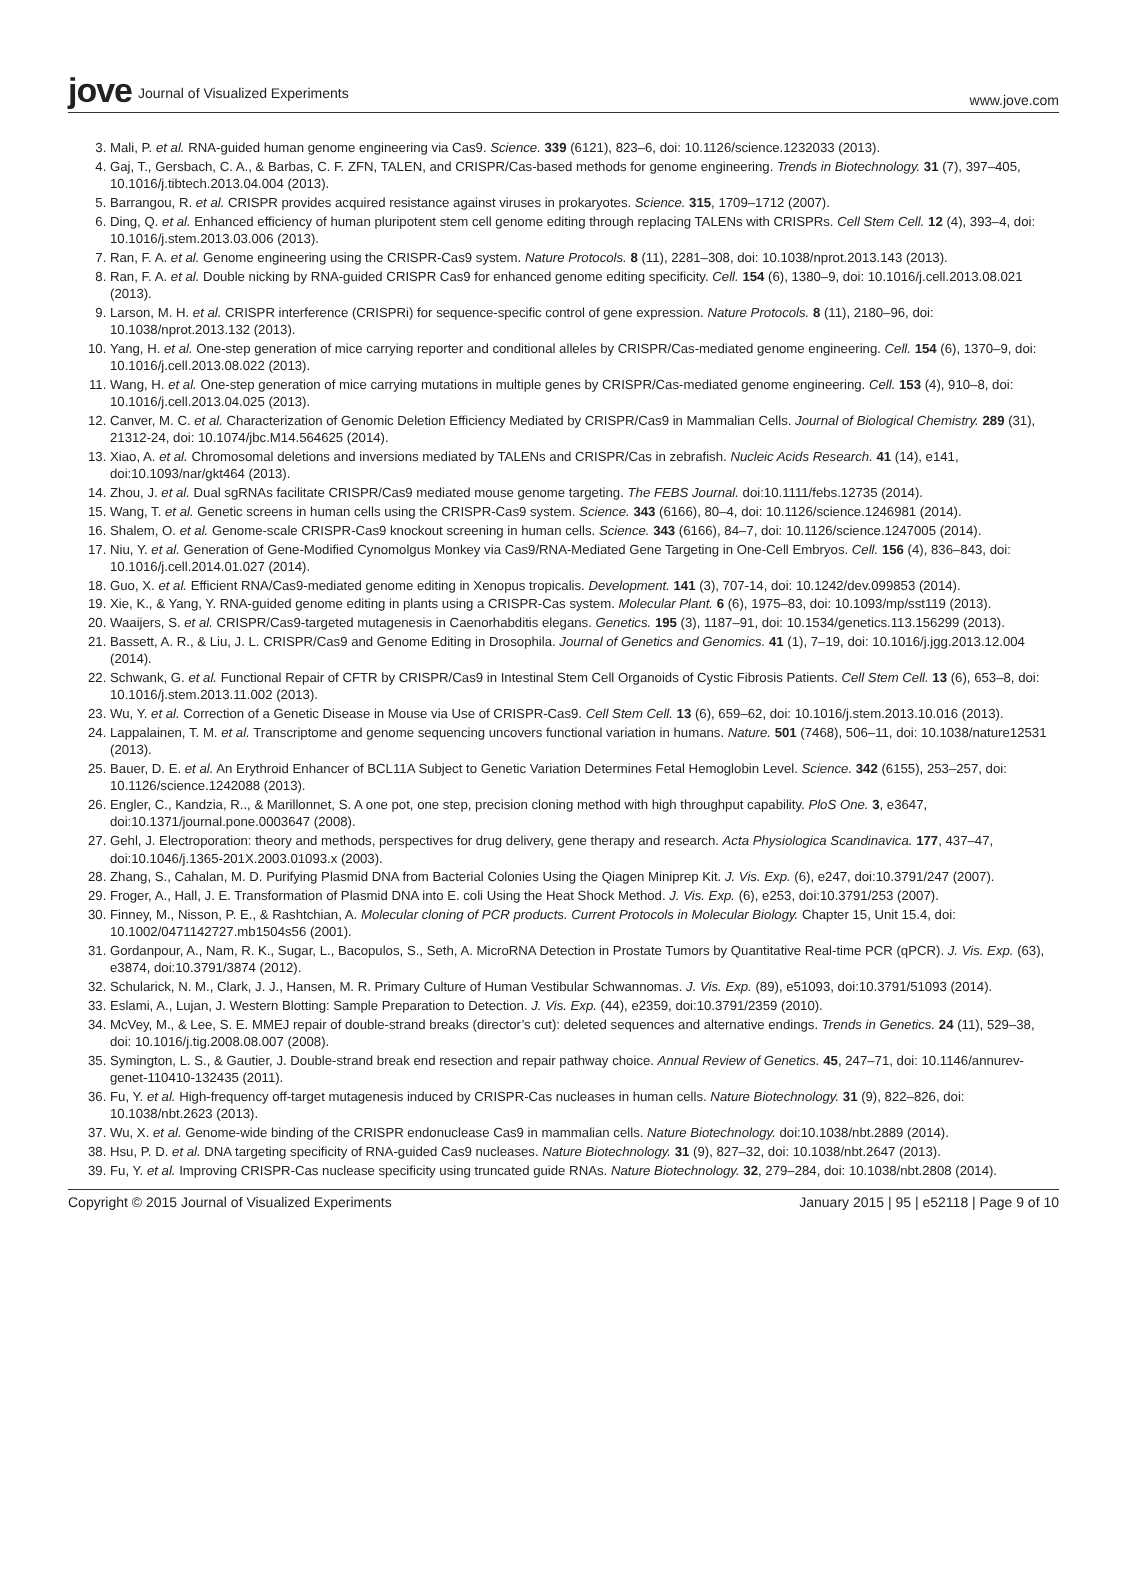jove Journal of Visualized Experiments
www.jove.com
3. Mali, P. et al. RNA-guided human genome engineering via Cas9. Science. 339 (6121), 823–6, doi: 10.1126/science.1232033 (2013).
4. Gaj, T., Gersbach, C. A., & Barbas, C. F. ZFN, TALEN, and CRISPR/Cas-based methods for genome engineering. Trends in Biotechnology. 31 (7), 397–405, 10.1016/j.tibtech.2013.04.004 (2013).
5. Barrangou, R. et al. CRISPR provides acquired resistance against viruses in prokaryotes. Science. 315, 1709–1712 (2007).
6. Ding, Q. et al. Enhanced efficiency of human pluripotent stem cell genome editing through replacing TALENs with CRISPRs. Cell Stem Cell. 12 (4), 393–4, doi: 10.1016/j.stem.2013.03.006 (2013).
7. Ran, F. A. et al. Genome engineering using the CRISPR-Cas9 system. Nature Protocols. 8 (11), 2281–308, doi: 10.1038/nprot.2013.143 (2013).
8. Ran, F. A. et al. Double nicking by RNA-guided CRISPR Cas9 for enhanced genome editing specificity. Cell. 154 (6), 1380–9, doi: 10.1016/j.cell.2013.08.021 (2013).
9. Larson, M. H. et al. CRISPR interference (CRISPRi) for sequence-specific control of gene expression. Nature Protocols. 8 (11), 2180–96, doi: 10.1038/nprot.2013.132 (2013).
10. Yang, H. et al. One-step generation of mice carrying reporter and conditional alleles by CRISPR/Cas-mediated genome engineering. Cell. 154 (6), 1370–9, doi: 10.1016/j.cell.2013.08.022 (2013).
11. Wang, H. et al. One-step generation of mice carrying mutations in multiple genes by CRISPR/Cas-mediated genome engineering. Cell. 153 (4), 910–8, doi: 10.1016/j.cell.2013.04.025 (2013).
12. Canver, M. C. et al. Characterization of Genomic Deletion Efficiency Mediated by CRISPR/Cas9 in Mammalian Cells. Journal of Biological Chemistry. 289 (31), 21312-24, doi: 10.1074/jbc.M14.564625 (2014).
13. Xiao, A. et al. Chromosomal deletions and inversions mediated by TALENs and CRISPR/Cas in zebrafish. Nucleic Acids Research. 41 (14), e141, doi:10.1093/nar/gkt464 (2013).
14. Zhou, J. et al. Dual sgRNAs facilitate CRISPR/Cas9 mediated mouse genome targeting. The FEBS Journal. doi:10.1111/febs.12735 (2014).
15. Wang, T. et al. Genetic screens in human cells using the CRISPR-Cas9 system. Science. 343 (6166), 80–4, doi: 10.1126/science.1246981 (2014).
16. Shalem, O. et al. Genome-scale CRISPR-Cas9 knockout screening in human cells. Science. 343 (6166), 84–7, doi: 10.1126/science.1247005 (2014).
17. Niu, Y. et al. Generation of Gene-Modified Cynomolgus Monkey via Cas9/RNA-Mediated Gene Targeting in One-Cell Embryos. Cell. 156 (4), 836–843, doi: 10.1016/j.cell.2014.01.027 (2014).
18. Guo, X. et al. Efficient RNA/Cas9-mediated genome editing in Xenopus tropicalis. Development. 141 (3), 707-14, doi: 10.1242/dev.099853 (2014).
19. Xie, K., & Yang, Y. RNA-guided genome editing in plants using a CRISPR-Cas system. Molecular Plant. 6 (6), 1975–83, doi: 10.1093/mp/sst119 (2013).
20. Waaijers, S. et al. CRISPR/Cas9-targeted mutagenesis in Caenorhabditis elegans. Genetics. 195 (3), 1187–91, doi: 10.1534/genetics.113.156299 (2013).
21. Bassett, A. R., & Liu, J. L. CRISPR/Cas9 and Genome Editing in Drosophila. Journal of Genetics and Genomics. 41 (1), 7–19, doi: 10.1016/j.jgg.2013.12.004 (2014).
22. Schwank, G. et al. Functional Repair of CFTR by CRISPR/Cas9 in Intestinal Stem Cell Organoids of Cystic Fibrosis Patients. Cell Stem Cell. 13 (6), 653–8, doi: 10.1016/j.stem.2013.11.002 (2013).
23. Wu, Y. et al. Correction of a Genetic Disease in Mouse via Use of CRISPR-Cas9. Cell Stem Cell. 13 (6), 659–62, doi: 10.1016/j.stem.2013.10.016 (2013).
24. Lappalainen, T. M. et al. Transcriptome and genome sequencing uncovers functional variation in humans. Nature. 501 (7468), 506–11, doi: 10.1038/nature12531 (2013).
25. Bauer, D. E. et al. An Erythroid Enhancer of BCL11A Subject to Genetic Variation Determines Fetal Hemoglobin Level. Science. 342 (6155), 253–257, doi: 10.1126/science.1242088 (2013).
26. Engler, C., Kandzia, R.., & Marillonnet, S. A one pot, one step, precision cloning method with high throughput capability. PloS One. 3, e3647, doi:10.1371/journal.pone.0003647 (2008).
27. Gehl, J. Electroporation: theory and methods, perspectives for drug delivery, gene therapy and research. Acta Physiologica Scandinavica. 177, 437–47, doi:10.1046/j.1365-201X.2003.01093.x (2003).
28. Zhang, S., Cahalan, M. D. Purifying Plasmid DNA from Bacterial Colonies Using the Qiagen Miniprep Kit. J. Vis. Exp. (6), e247, doi:10.3791/247 (2007).
29. Froger, A., Hall, J. E. Transformation of Plasmid DNA into E. coli Using the Heat Shock Method. J. Vis. Exp. (6), e253, doi:10.3791/253 (2007).
30. Finney, M., Nisson, P. E., & Rashtchian, A. Molecular cloning of PCR products. Current Protocols in Molecular Biology. Chapter 15, Unit 15.4, doi: 10.1002/0471142727.mb1504s56 (2001).
31. Gordanpour, A., Nam, R. K., Sugar, L., Bacopulos, S., Seth, A. MicroRNA Detection in Prostate Tumors by Quantitative Real-time PCR (qPCR). J. Vis. Exp. (63), e3874, doi:10.3791/3874 (2012).
32. Schularick, N. M., Clark, J. J., Hansen, M. R. Primary Culture of Human Vestibular Schwannomas. J. Vis. Exp. (89), e51093, doi:10.3791/51093 (2014).
33. Eslami, A., Lujan, J. Western Blotting: Sample Preparation to Detection. J. Vis. Exp. (44), e2359, doi:10.3791/2359 (2010).
34. McVey, M., & Lee, S. E. MMEJ repair of double-strand breaks (director’s cut): deleted sequences and alternative endings. Trends in Genetics. 24 (11), 529–38, doi: 10.1016/j.tig.2008.08.007 (2008).
35. Symington, L. S., & Gautier, J. Double-strand break end resection and repair pathway choice. Annual Review of Genetics. 45, 247–71, doi: 10.1146/annurev-genet-110410-132435 (2011).
36. Fu, Y. et al. High-frequency off-target mutagenesis induced by CRISPR-Cas nucleases in human cells. Nature Biotechnology. 31 (9), 822–826, doi: 10.1038/nbt.2623 (2013).
37. Wu, X. et al. Genome-wide binding of the CRISPR endonuclease Cas9 in mammalian cells. Nature Biotechnology. doi:10.1038/nbt.2889 (2014).
38. Hsu, P. D. et al. DNA targeting specificity of RNA-guided Cas9 nucleases. Nature Biotechnology. 31 (9), 827–32, doi: 10.1038/nbt.2647 (2013).
39. Fu, Y. et al. Improving CRISPR-Cas nuclease specificity using truncated guide RNAs. Nature Biotechnology. 32, 279–284, doi: 10.1038/nbt.2808 (2014).
Copyright © 2015 Journal of Visualized Experiments
January 2015 | 95 | e52118 | Page 9 of 10